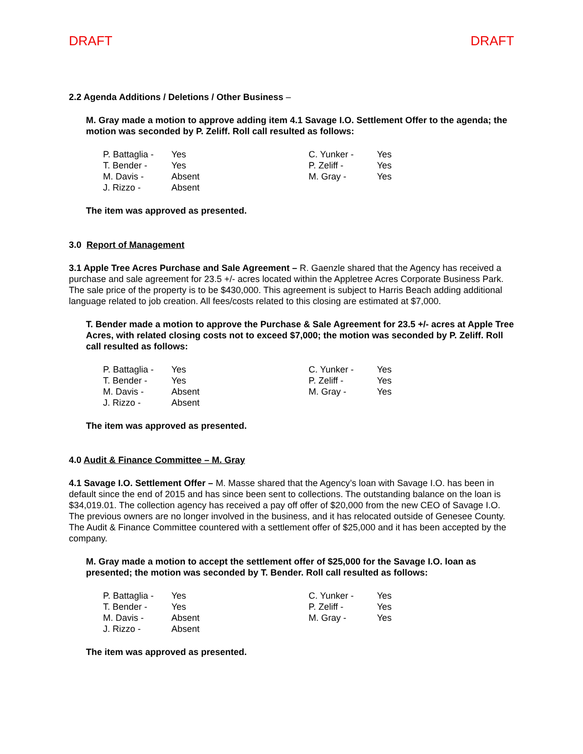DRAFT DRAFT
2.2 Agenda Additions / Deletions / Other Business –
M. Gray made a motion to approve adding item 4.1 Savage I.O. Settlement Offer to the agenda; the motion was seconded by P. Zeliff. Roll call resulted as follows:
| P. Battaglia - | Yes | C. Yunker - | Yes |
| T. Bender - | Yes | P. Zeliff - | Yes |
| M. Davis - | Absent | M. Gray - | Yes |
| J. Rizzo - | Absent | | |
The item was approved as presented.
3.0 Report of Management
3.1 Apple Tree Acres Purchase and Sale Agreement – R. Gaenzle shared that the Agency has received a purchase and sale agreement for 23.5 +/- acres located within the Appletree Acres Corporate Business Park. The sale price of the property is to be $430,000. This agreement is subject to Harris Beach adding additional language related to job creation. All fees/costs related to this closing are estimated at $7,000.
T. Bender made a motion to approve the Purchase & Sale Agreement for 23.5 +/- acres at Apple Tree Acres, with related closing costs not to exceed $7,000; the motion was seconded by P. Zeliff. Roll call resulted as follows:
| P. Battaglia - | Yes | C. Yunker - | Yes |
| T. Bender - | Yes | P. Zeliff - | Yes |
| M. Davis - | Absent | M. Gray - | Yes |
| J. Rizzo - | Absent | | |
The item was approved as presented.
4.0 Audit & Finance Committee – M. Gray
4.1 Savage I.O. Settlement Offer – M. Masse shared that the Agency’s loan with Savage I.O. has been in default since the end of 2015 and has since been sent to collections. The outstanding balance on the loan is $34,019.01. The collection agency has received a pay off offer of $20,000 from the new CEO of Savage I.O. The previous owners are no longer involved in the business, and it has relocated outside of Genesee County. The Audit & Finance Committee countered with a settlement offer of $25,000 and it has been accepted by the company.
M. Gray made a motion to accept the settlement offer of $25,000 for the Savage I.O. loan as presented; the motion was seconded by T. Bender. Roll call resulted as follows:
| P. Battaglia - | Yes | C. Yunker - | Yes |
| T. Bender - | Yes | P. Zeliff - | Yes |
| M. Davis - | Absent | M. Gray - | Yes |
| J. Rizzo - | Absent | | |
The item was approved as presented.